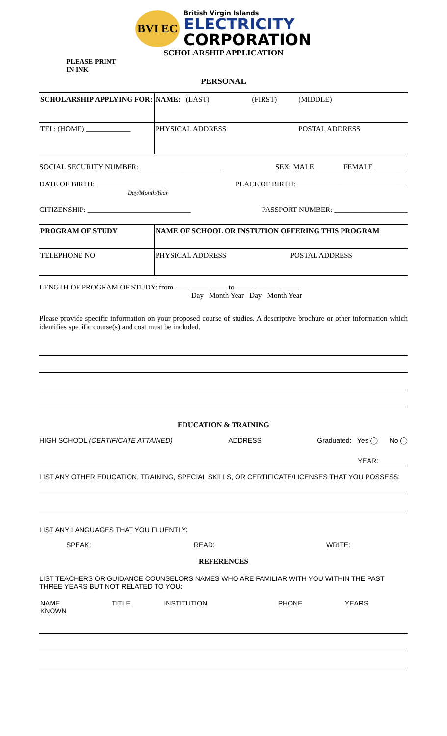BVI EC
British Virgin Islands
ELECTRICITY
CORPORATION
SCHOLARSHIP APPLICATION
PLEASE PRINT
IN INK
PERSONAL
| SCHOLARSHIP APPLYING FOR: | NAME: (LAST) | (FIRST) | (MIDDLE) |
| TEL: (HOME) ____________ | PHYSICAL ADDRESS | | POSTAL ADDRESS |
SOCIAL SECURITY NUMBER: ______________________ SEX: MALE _______ FEMALE _________
DATE OF BIRTH: __________________
Day/Month/Year PLACE OF BIRTH: ______________________________
CITIZENSHIP: ____________________________ PASSPORT NUMBER: ____________________
| PROGRAM OF STUDY | NAME OF SCHOOL OR INSTUTION OFFERING THIS PROGRAM | |
| TELEPHONE NO | PHYSICAL ADDRESS | POSTAL ADDRESS |
LENGTH OF PROGRAM OF STUDY: from ____ _____ ____ to _____ ______ _____
Day Month Year Day Month Year
Please provide specific information on your proposed course of studies. A descriptive brochure or other information which identifies specific course(s) and cost must be included.
EDUCATION & TRAINING
HIGH SCHOOL (CERTIFICATE ATTAINED) ADDRESS Graduated: Yes ◯ No ◯
YEAR:
LIST ANY OTHER EDUCATION, TRAINING, SPECIAL SKILLS, OR CERTIFICATE/LICENSES THAT YOU POSSESS:
LIST ANY LANGUAGES THAT YOU FLUENTLY:
SPEAK: READ: WRITE:
REFERENCES
LIST TEACHERS OR GUIDANCE COUNSELORS NAMES WHO ARE FAMILIAR WITH YOU WITHIN THE PAST THREE YEARS BUT NOT RELATED TO YOU:
| NAME KNOWN | TITLE | INSTITUTION | PHONE | YEARS |